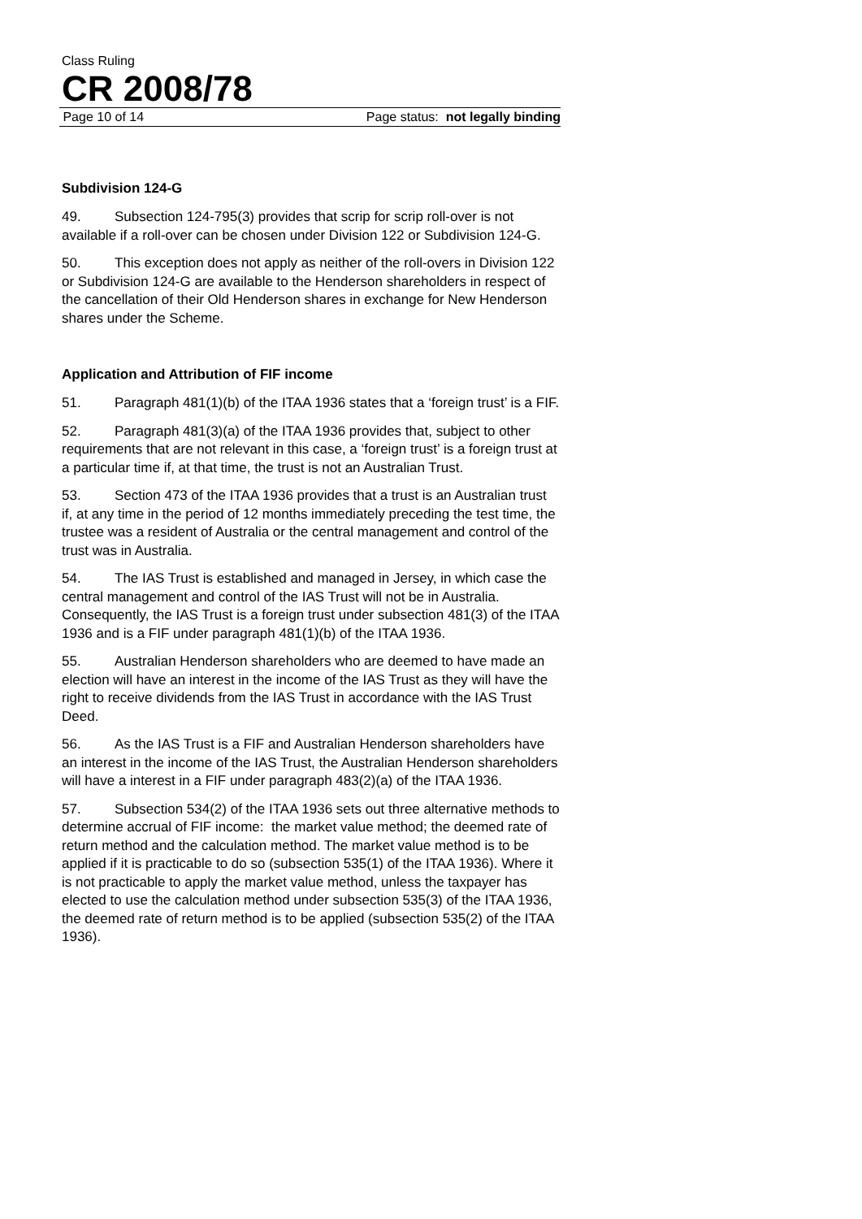Class Ruling
CR 2008/78
Page 10 of 14 Page status: not legally binding
Subdivision 124-G
49. Subsection 124-795(3) provides that scrip for scrip roll-over is not available if a roll-over can be chosen under Division 122 or Subdivision 124-G.
50. This exception does not apply as neither of the roll-overs in Division 122 or Subdivision 124-G are available to the Henderson shareholders in respect of the cancellation of their Old Henderson shares in exchange for New Henderson shares under the Scheme.
Application and Attribution of FIF income
51. Paragraph 481(1)(b) of the ITAA 1936 states that a ‘foreign trust’ is a FIF.
52. Paragraph 481(3)(a) of the ITAA 1936 provides that, subject to other requirements that are not relevant in this case, a ‘foreign trust’ is a foreign trust at a particular time if, at that time, the trust is not an Australian Trust.
53. Section 473 of the ITAA 1936 provides that a trust is an Australian trust if, at any time in the period of 12 months immediately preceding the test time, the trustee was a resident of Australia or the central management and control of the trust was in Australia.
54. The IAS Trust is established and managed in Jersey, in which case the central management and control of the IAS Trust will not be in Australia. Consequently, the IAS Trust is a foreign trust under subsection 481(3) of the ITAA 1936 and is a FIF under paragraph 481(1)(b) of the ITAA 1936.
55. Australian Henderson shareholders who are deemed to have made an election will have an interest in the income of the IAS Trust as they will have the right to receive dividends from the IAS Trust in accordance with the IAS Trust Deed.
56. As the IAS Trust is a FIF and Australian Henderson shareholders have an interest in the income of the IAS Trust, the Australian Henderson shareholders will have a interest in a FIF under paragraph 483(2)(a) of the ITAA 1936.
57. Subsection 534(2) of the ITAA 1936 sets out three alternative methods to determine accrual of FIF income: the market value method; the deemed rate of return method and the calculation method. The market value method is to be applied if it is practicable to do so (subsection 535(1) of the ITAA 1936). Where it is not practicable to apply the market value method, unless the taxpayer has elected to use the calculation method under subsection 535(3) of the ITAA 1936, the deemed rate of return method is to be applied (subsection 535(2) of the ITAA 1936).